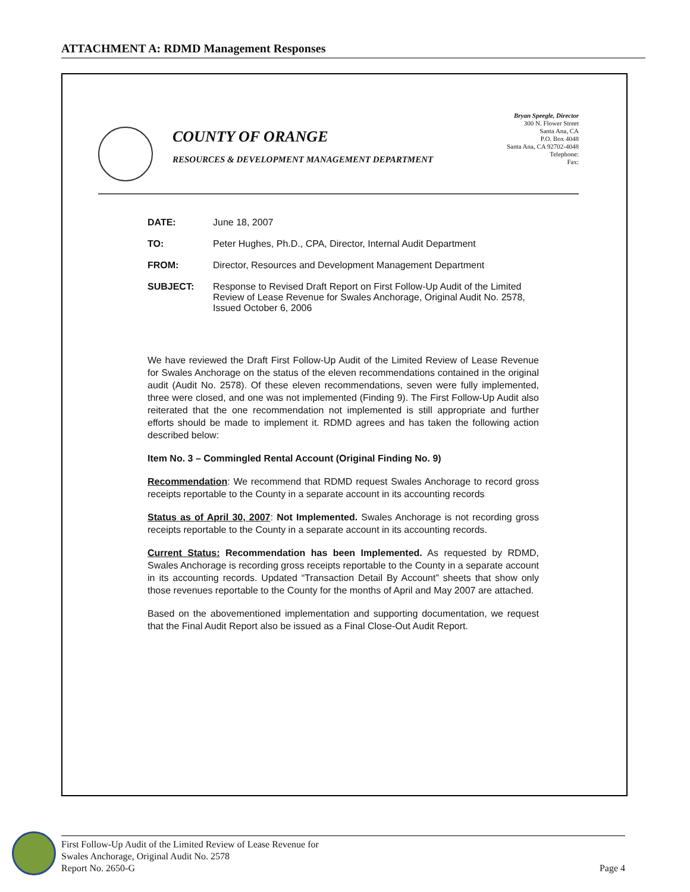ATTACHMENT A: RDMD Management Responses
COUNTY OF ORANGE
RESOURCES & DEVELOPMENT MANAGEMENT DEPARTMENT
Bryan Speegle, Director
300 N. Flower Street
Santa Ana, CA
P.O. Box 4048
Santa Ana, CA 92702-4048
Telephone:
Fax:
DATE: June 18, 2007
TO: Peter Hughes, Ph.D., CPA, Director, Internal Audit Department
FROM: Director, Resources and Development Management Department
SUBJECT: Response to Revised Draft Report on First Follow-Up Audit of the Limited Review of Lease Revenue for Swales Anchorage, Original Audit No. 2578, Issued October 6, 2006
We have reviewed the Draft First Follow-Up Audit of the Limited Review of Lease Revenue for Swales Anchorage on the status of the eleven recommendations contained in the original audit (Audit No. 2578). Of these eleven recommendations, seven were fully implemented, three were closed, and one was not implemented (Finding 9). The First Follow-Up Audit also reiterated that the one recommendation not implemented is still appropriate and further efforts should be made to implement it. RDMD agrees and has taken the following action described below:
Item No. 3 – Commingled Rental Account (Original Finding No. 9)
Recommendation: We recommend that RDMD request Swales Anchorage to record gross receipts reportable to the County in a separate account in its accounting records
Status as of April 30, 2007: Not Implemented. Swales Anchorage is not recording gross receipts reportable to the County in a separate account in its accounting records.
Current Status: Recommendation has been Implemented. As requested by RDMD, Swales Anchorage is recording gross receipts reportable to the County in a separate account in its accounting records. Updated “Transaction Detail By Account” sheets that show only those revenues reportable to the County for the months of April and May 2007 are attached.
Based on the abovementioned implementation and supporting documentation, we request that the Final Audit Report also be issued as a Final Close-Out Audit Report.
First Follow-Up Audit of the Limited Review of Lease Revenue for
Swales Anchorage, Original Audit No. 2578
Report No. 2650-G
Page 4